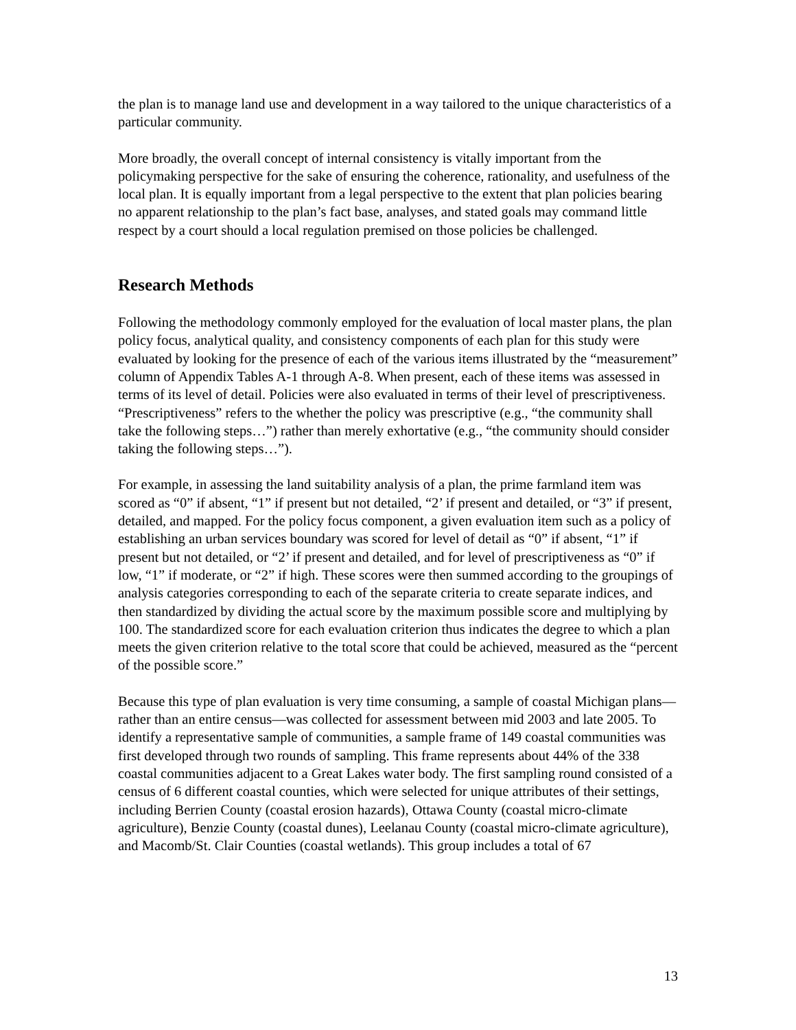the plan is to manage land use and development in a way tailored to the unique characteristics of a particular community.
More broadly, the overall concept of internal consistency is vitally important from the policymaking perspective for the sake of ensuring the coherence, rationality, and usefulness of the local plan. It is equally important from a legal perspective to the extent that plan policies bearing no apparent relationship to the plan’s fact base, analyses, and stated goals may command little respect by a court should a local regulation premised on those policies be challenged.
Research Methods
Following the methodology commonly employed for the evaluation of local master plans, the plan policy focus, analytical quality, and consistency components of each plan for this study were evaluated by looking for the presence of each of the various items illustrated by the “measurement” column of Appendix Tables A-1 through A-8. When present, each of these items was assessed in terms of its level of detail. Policies were also evaluated in terms of their level of prescriptiveness. “Prescriptiveness” refers to the whether the policy was prescriptive (e.g., “the community shall take the following steps…”) rather than merely exhortative (e.g., “the community should consider taking the following steps…”).
For example, in assessing the land suitability analysis of a plan, the prime farmland item was scored as “0” if absent, “1” if present but not detailed, “2’ if present and detailed, or “3” if present, detailed, and mapped. For the policy focus component, a given evaluation item such as a policy of establishing an urban services boundary was scored for level of detail as “0” if absent, “1” if present but not detailed, or “2’ if present and detailed, and for level of prescriptiveness as “0” if low, “1” if moderate, or “2” if high. These scores were then summed according to the groupings of analysis categories corresponding to each of the separate criteria to create separate indices, and then standardized by dividing the actual score by the maximum possible score and multiplying by 100. The standardized score for each evaluation criterion thus indicates the degree to which a plan meets the given criterion relative to the total score that could be achieved, measured as the “percent of the possible score.”
Because this type of plan evaluation is very time consuming, a sample of coastal Michigan plans—rather than an entire census—was collected for assessment between mid 2003 and late 2005. To identify a representative sample of communities, a sample frame of 149 coastal communities was first developed through two rounds of sampling. This frame represents about 44% of the 338 coastal communities adjacent to a Great Lakes water body. The first sampling round consisted of a census of 6 different coastal counties, which were selected for unique attributes of their settings, including Berrien County (coastal erosion hazards), Ottawa County (coastal micro-climate agriculture), Benzie County (coastal dunes), Leelanau County (coastal micro-climate agriculture), and Macomb/St. Clair Counties (coastal wetlands). This group includes a total of 67
13